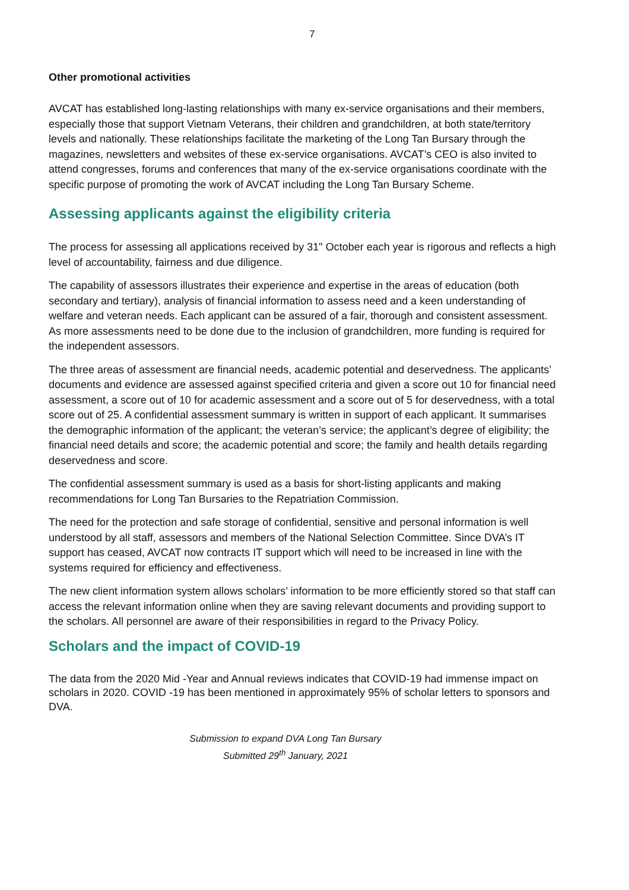7
Other promotional activities
AVCAT has established long-lasting relationships with many ex-service organisations and their members, especially those that support Vietnam Veterans, their children and grandchildren, at both state/territory levels and nationally. These relationships facilitate the marketing of the Long Tan Bursary through the magazines, newsletters and websites of these ex-service organisations. AVCAT’s CEO is also invited to attend congresses, forums and conferences that many of the ex-service organisations coordinate with the specific purpose of promoting the work of AVCAT including the Long Tan Bursary Scheme.
Assessing applicants against the eligibility criteria
The process for assessing all applications received by 31" October each year is rigorous and reflects a high level of accountability, fairness and due diligence.
The capability of assessors illustrates their experience and expertise in the areas of education (both secondary and tertiary), analysis of financial information to assess need and a keen understanding of welfare and veteran needs. Each applicant can be assured of a fair, thorough and consistent assessment. As more assessments need to be done due to the inclusion of grandchildren, more funding is required for the independent assessors.
The three areas of assessment are financial needs, academic potential and deservedness. The applicants’ documents and evidence are assessed against specified criteria and given a score out 10 for financial need assessment, a score out of 10 for academic assessment and a score out of 5 for deservedness, with a total score out of 25. A confidential assessment summary is written in support of each applicant. It summarises the demographic information of the applicant; the veteran’s service; the applicant’s degree of eligibility; the financial need details and score; the academic potential and score; the family and health details regarding deservedness and score.
The confidential assessment summary is used as a basis for short-listing applicants and making recommendations for Long Tan Bursaries to the Repatriation Commission.
The need for the protection and safe storage of confidential, sensitive and personal information is well understood by all staff, assessors and members of the National Selection Committee. Since DVA’s IT support has ceased, AVCAT now contracts IT support which will need to be increased in line with the systems required for efficiency and effectiveness.
The new client information system allows scholars’ information to be more efficiently stored so that staff can access the relevant information online when they are saving relevant documents and providing support to the scholars. All personnel are aware of their responsibilities in regard to the Privacy Policy.
Scholars and the impact of COVID-19
The data from the 2020 Mid -Year and Annual reviews indicates that COVID-19 had immense impact on scholars in 2020. COVID -19 has been mentioned in approximately 95% of scholar letters to sponsors and DVA.
Submission to expand DVA Long Tan Bursary
Submitted 29<sup>th</sup> January, 2021